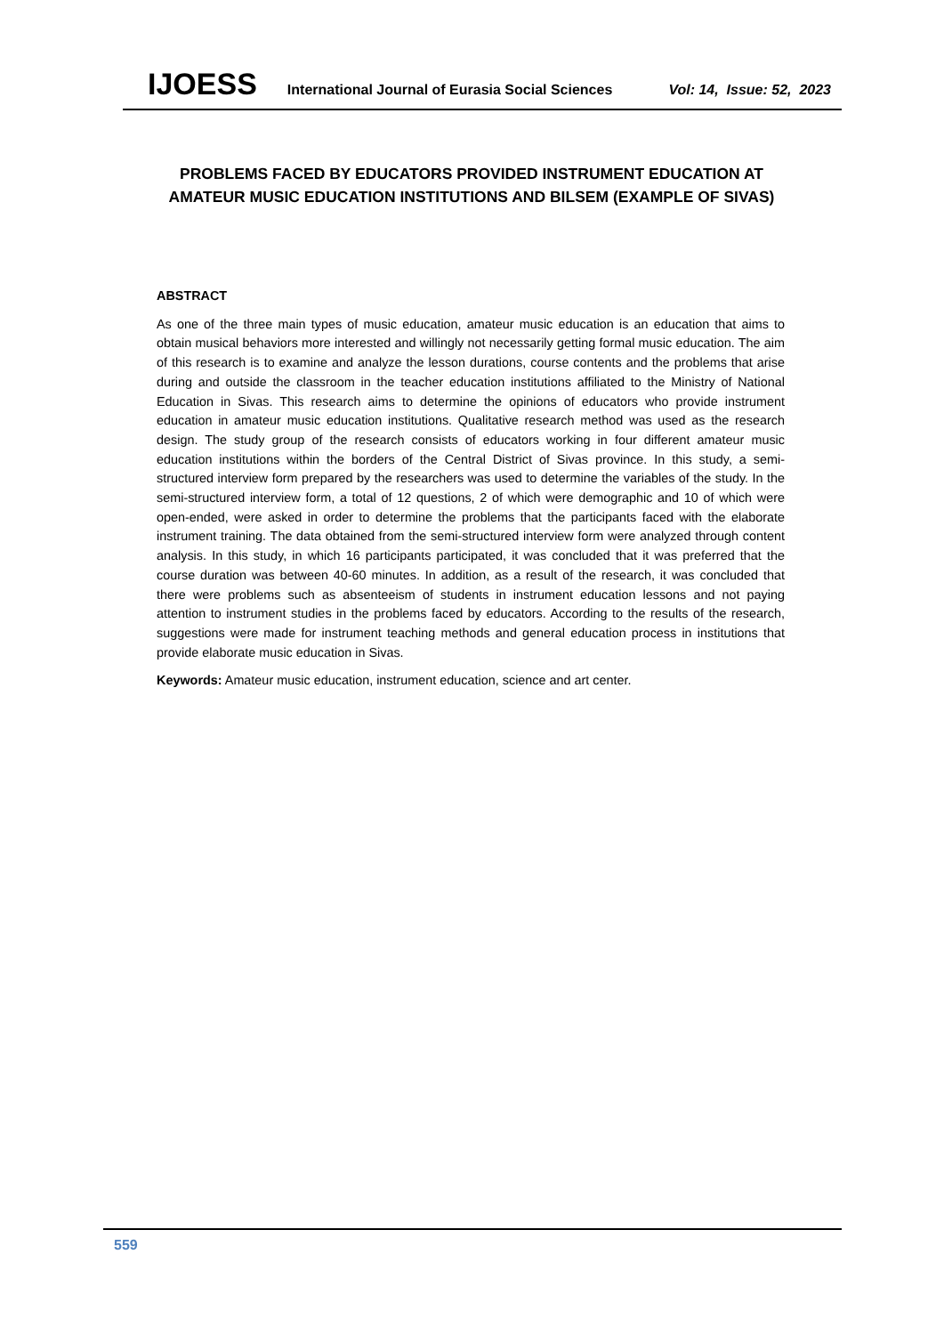IJOESS International Journal of Eurasia Social Sciences Vol: 14, Issue: 52, 2023
PROBLEMS FACED BY EDUCATORS PROVIDED INSTRUMENT EDUCATION AT AMATEUR MUSIC EDUCATION INSTITUTIONS AND BILSEM (EXAMPLE OF SIVAS)
ABSTRACT
As one of the three main types of music education, amateur music education is an education that aims to obtain musical behaviors more interested and willingly not necessarily getting formal music education. The aim of this research is to examine and analyze the lesson durations, course contents and the problems that arise during and outside the classroom in the teacher education institutions affiliated to the Ministry of National Education in Sivas. This research aims to determine the opinions of educators who provide instrument education in amateur music education institutions. Qualitative research method was used as the research design. The study group of the research consists of educators working in four different amateur music education institutions within the borders of the Central District of Sivas province. In this study, a semi-structured interview form prepared by the researchers was used to determine the variables of the study. In the semi-structured interview form, a total of 12 questions, 2 of which were demographic and 10 of which were open-ended, were asked in order to determine the problems that the participants faced with the elaborate instrument training. The data obtained from the semi-structured interview form were analyzed through content analysis. In this study, in which 16 participants participated, it was concluded that it was preferred that the course duration was between 40-60 minutes. In addition, as a result of the research, it was concluded that there were problems such as absenteeism of students in instrument education lessons and not paying attention to instrument studies in the problems faced by educators. According to the results of the research, suggestions were made for instrument teaching methods and general education process in institutions that provide elaborate music education in Sivas.
Keywords: Amateur music education, instrument education, science and art center.
559